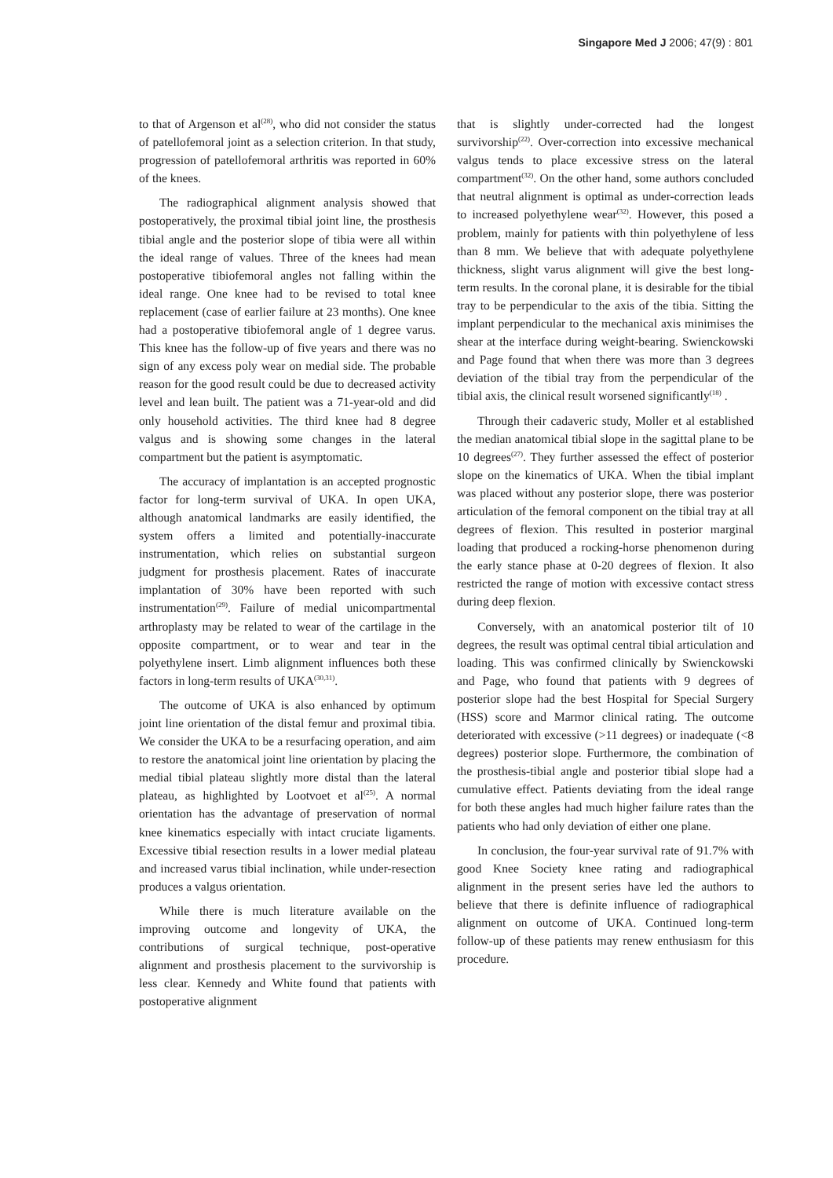Singapore Med J 2006; 47(9) : 801
to that of Argenson et al<sup>(28)</sup>, who did not consider the status of patellofemoral joint as a selection criterion. In that study, progression of patellofemoral arthritis was reported in 60% of the knees.
The radiographical alignment analysis showed that postoperatively, the proximal tibial joint line, the prosthesis tibial angle and the posterior slope of tibia were all within the ideal range of values. Three of the knees had mean postoperative tibiofemoral angles not falling within the ideal range. One knee had to be revised to total knee replacement (case of earlier failure at 23 months). One knee had a postoperative tibiofemoral angle of 1 degree varus. This knee has the follow-up of five years and there was no sign of any excess poly wear on medial side. The probable reason for the good result could be due to decreased activity level and lean built. The patient was a 71-year-old and did only household activities. The third knee had 8 degree valgus and is showing some changes in the lateral compartment but the patient is asymptomatic.
The accuracy of implantation is an accepted prognostic factor for long-term survival of UKA. In open UKA, although anatomical landmarks are easily identified, the system offers a limited and potentially-inaccurate instrumentation, which relies on substantial surgeon judgment for prosthesis placement. Rates of inaccurate implantation of 30% have been reported with such instrumentation<sup>(29)</sup>. Failure of medial unicompartmental arthroplasty may be related to wear of the cartilage in the opposite compartment, or to wear and tear in the polyethylene insert. Limb alignment influences both these factors in long-term results of UKA<sup>(30,31)</sup>.
The outcome of UKA is also enhanced by optimum joint line orientation of the distal femur and proximal tibia. We consider the UKA to be a resurfacing operation, and aim to restore the anatomical joint line orientation by placing the medial tibial plateau slightly more distal than the lateral plateau, as highlighted by Lootvoet et al<sup>(25)</sup>. A normal orientation has the advantage of preservation of normal knee kinematics especially with intact cruciate ligaments. Excessive tibial resection results in a lower medial plateau and increased varus tibial inclination, while under-resection produces a valgus orientation.
While there is much literature available on the improving outcome and longevity of UKA, the contributions of surgical technique, post-operative alignment and prosthesis placement to the survivorship is less clear. Kennedy and White found that patients with postoperative alignment
that is slightly under-corrected had the longest survivorship<sup>(22)</sup>. Over-correction into excessive mechanical valgus tends to place excessive stress on the lateral compartment<sup>(32)</sup>. On the other hand, some authors concluded that neutral alignment is optimal as under-correction leads to increased polyethylene wear<sup>(32)</sup>. However, this posed a problem, mainly for patients with thin polyethylene of less than 8 mm. We believe that with adequate polyethylene thickness, slight varus alignment will give the best long-term results. In the coronal plane, it is desirable for the tibial tray to be perpendicular to the axis of the tibia. Sitting the implant perpendicular to the mechanical axis minimises the shear at the interface during weight-bearing. Swienckowski and Page found that when there was more than 3 degrees deviation of the tibial tray from the perpendicular of the tibial axis, the clinical result worsened significantly<sup>(18)</sup> .
Through their cadaveric study, Moller et al established the median anatomical tibial slope in the sagittal plane to be 10 degrees<sup>(27)</sup>. They further assessed the effect of posterior slope on the kinematics of UKA. When the tibial implant was placed without any posterior slope, there was posterior articulation of the femoral component on the tibial tray at all degrees of flexion. This resulted in posterior marginal loading that produced a rocking-horse phenomenon during the early stance phase at 0-20 degrees of flexion. It also restricted the range of motion with excessive contact stress during deep flexion.
Conversely, with an anatomical posterior tilt of 10 degrees, the result was optimal central tibial articulation and loading. This was confirmed clinically by Swienckowski and Page, who found that patients with 9 degrees of posterior slope had the best Hospital for Special Surgery (HSS) score and Marmor clinical rating. The outcome deteriorated with excessive (>11 degrees) or inadequate (<8 degrees) posterior slope. Furthermore, the combination of the prosthesis-tibial angle and posterior tibial slope had a cumulative effect. Patients deviating from the ideal range for both these angles had much higher failure rates than the patients who had only deviation of either one plane.
In conclusion, the four-year survival rate of 91.7% with good Knee Society knee rating and radiographical alignment in the present series have led the authors to believe that there is definite influence of radiographical alignment on outcome of UKA. Continued long-term follow-up of these patients may renew enthusiasm for this procedure.